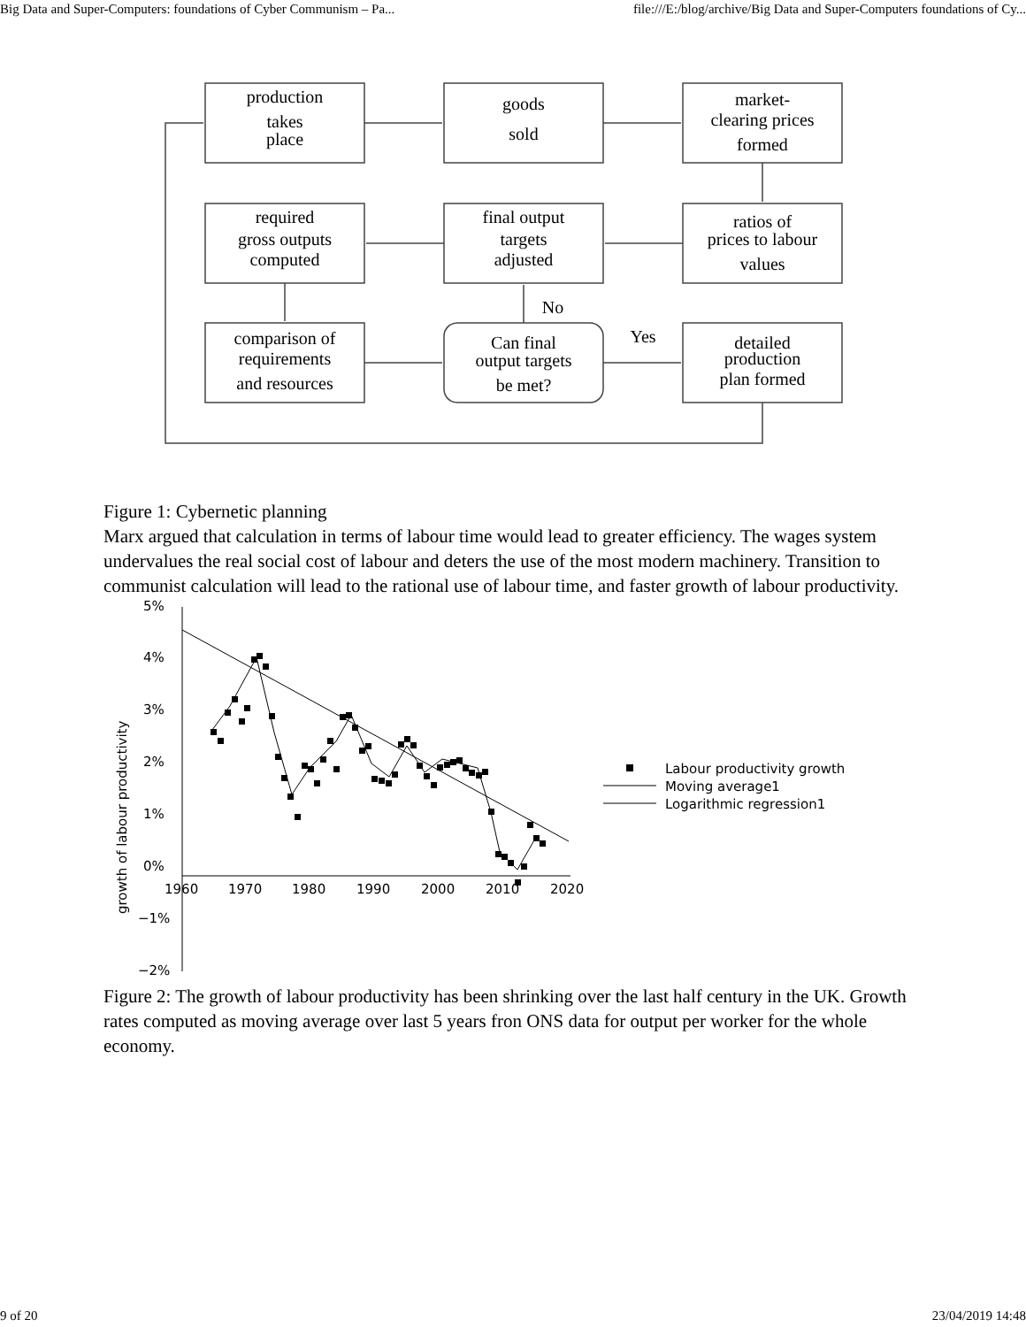Big Data and Super-Computers: foundations of Cyber Communism – Pa... file:///E:/blog/archive/Big Data and Super-Computers foundations of Cy...
production
takes
place
goods
sold
market-
clearing prices
formed
required
gross outputs
computed
final output
targets
adjusted
ratios of
prices to labour
values
comparison of
requirements
and resources
Can final
output targets
be met?
detailed
production
plan formed
No
Yes
Figure 1: Cybernetic planning
Marx argued that calculation in terms of labour time would lead to greater efficiency. The wages system undervalues the real social cost of labour and deters the use of the most modern machinery. Transition to communist calculation will lead to the rational use of labour time, and faster growth of labour productivity.
5%
4%
3%
2%
1%
0%
−1%
−2%
1960
1970
1980
1990
2000
2010
2020
growth of labour productivity
Labour productivity growth
Moving average1
Logarithmic regression1
Figure 2: The growth of labour productivity has been shrinking over the last half century in the UK. Growth rates computed as moving average over last 5 years fron ONS data for output per worker for the whole economy.
9 of 20 23/04/2019 14:48